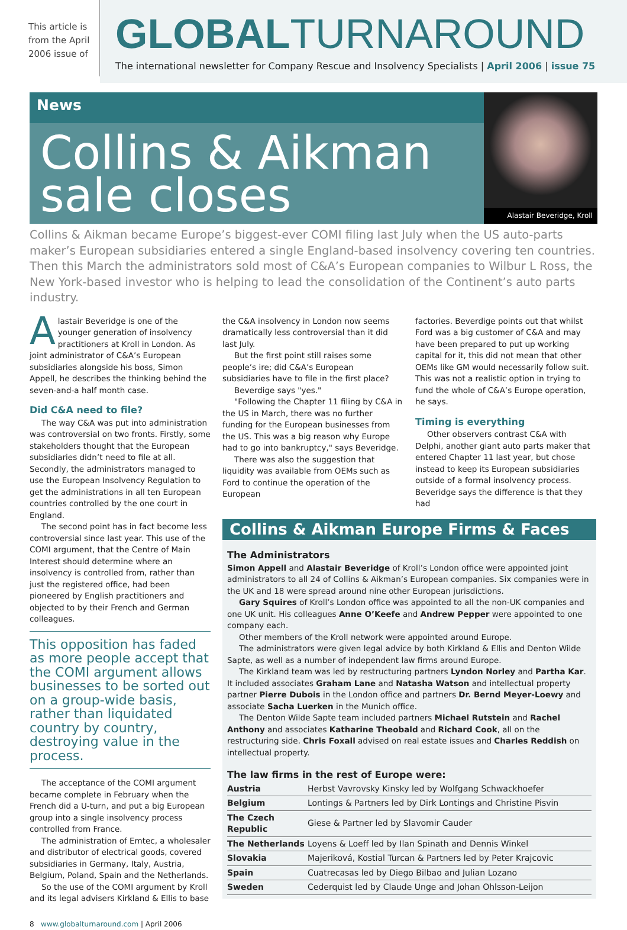This article is from the April 2006 issue of
GLOBALTURNAROUND
The international newsletter for Company Rescue and Insolvency Specialists | April 2006 | issue 75
News
Collins & Aikman sale closes
Alastair Beveridge, Kroll
Collins & Aikman became Europe’s biggest-ever COMI filing last July when the US auto-parts maker’s European subsidiaries entered a single England-based insolvency covering ten countries. Then this March the administrators sold most of C&A’s European companies to Wilbur L Ross, the New York-based investor who is helping to lead the consolidation of the Continent’s auto parts industry.
Alastair Beveridge is one of the younger generation of insolvency practitioners at Kroll in London. As joint administrator of C&A’s European subsidiaries alongside his boss, Simon Appell, he describes the thinking behind the seven-and-a half month case.
Did C&A need to file?
The way C&A was put into administration was controversial on two fronts. Firstly, some stakeholders thought that the European subsidiaries didn’t need to file at all. Secondly, the administrators managed to use the European Insolvency Regulation to get the administrations in all ten European countries controlled by the one court in England.
The second point has in fact become less controversial since last year. This use of the COMI argument, that the Centre of Main Interest should determine where an insolvency is controlled from, rather than just the registered office, had been pioneered by English practitioners and objected to by their French and German colleagues.
This opposition has faded as more people accept that the COMI argument allows businesses to be sorted out on a group-wide basis, rather than liquidated country by country, destroying value in the process.
The acceptance of the COMI argument became complete in February when the French did a U-turn, and put a big European group into a single insolvency process controlled from France.
The administration of Emtec, a wholesaler and distributor of electrical goods, covered subsidiaries in Germany, Italy, Austria, Belgium, Poland, Spain and the Netherlands.
So the use of the COMI argument by Kroll and its legal advisers Kirkland & Ellis to base
the C&A insolvency in London now seems dramatically less controversial than it did last July.
But the first point still raises some people’s ire; did C&A’s European subsidiaries have to file in the first place?
Beverdige says "yes."
"Following the Chapter 11 filing by C&A in the US in March, there was no further funding for the European businesses from the US. This was a big reason why Europe had to go into bankruptcy," says Beveridge.
There was also the suggestion that liquidity was available from OEMs such as Ford to continue the operation of the European
factories. Beverdige points out that whilst Ford was a big customer of C&A and may have been prepared to put up working capital for it, this did not mean that other OEMs like GM would necessarily follow suit. This was not a realistic option in trying to fund the whole of C&A’s Europe operation, he says.
Timing is everything
Other observers contrast C&A with Delphi, another giant auto parts maker that entered Chapter 11 last year, but chose instead to keep its European subsidiaries outside of a formal insolvency process.
Beveridge says the difference is that they had
Collins & Aikman Europe Firms & Faces
The Administrators
Simon Appell and Alastair Beveridge of Kroll’s London office were appointed joint administrators to all 24 of Collins & Aikman’s European companies. Six companies were in the UK and 18 were spread around nine other European jurisdictions.
Gary Squires of Kroll’s London office was appointed to all the non-UK companies and one UK unit. His colleagues Anne O’Keefe and Andrew Pepper were appointed to one company each.
Other members of the Kroll network were appointed around Europe.
The administrators were given legal advice by both Kirkland & Ellis and Denton Wilde Sapte, as well as a number of independent law firms around Europe.
The Kirkland team was led by restructuring partners Lyndon Norley and Partha Kar. It included associates Graham Lane and Natasha Watson and intellectual property partner Pierre Dubois in the London office and partners Dr. Bernd Meyer-Loewy and associate Sacha Luerken in the Munich office.
The Denton Wilde Sapte team included partners Michael Rutstein and Rachel Anthony and associates Katharine Theobald and Richard Cook, all on the restructuring side. Chris Foxall advised on real estate issues and Charles Reddish on intellectual property.
The law firms in the rest of Europe were:
| Austria | Herbst Vavrovsky Kinsky led by Wolfgang Schwackhoefer |
| Belgium | Lontings & Partners led by Dirk Lontings and Christine Pisvin |
| The Czech Republic | Giese & Partner led by Slavomir Cauder |
| The Netherlands | Loyens & Loeff led by Ilan Spinath and Dennis Winkel |
| Slovakia | Majeriková, Kostial Turcan & Partners led by Peter Krajcovic |
| Spain | Cuatrecasas led by Diego Bilbao and Julian Lozano |
| Sweden | Cederquist led by Claude Unge and Johan Ohlsson-Leijon |
8 www.globalturnaround.com | April 2006